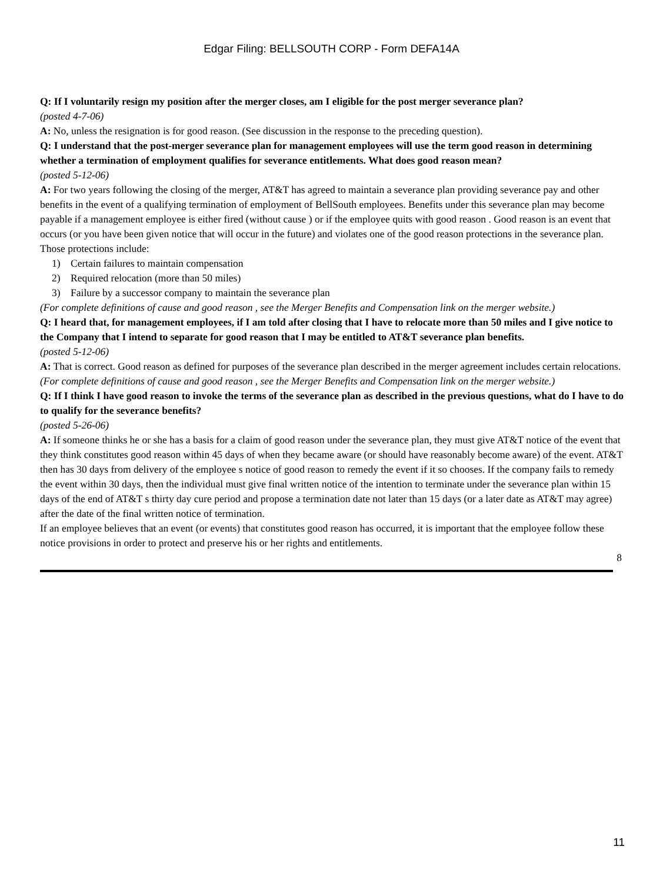Edgar Filing: BELLSOUTH CORP - Form DEFA14A
Q: If I voluntarily resign my position after the merger closes, am I eligible for the post merger severance plan?
(posted 4-7-06)
A: No, unless the resignation is for good reason. (See discussion in the response to the preceding question).
Q: I understand that the post-merger severance plan for management employees will use the term good reason in determining whether a termination of employment qualifies for severance entitlements. What does good reason mean?
(posted 5-12-06)
A: For two years following the closing of the merger, AT&T has agreed to maintain a severance plan providing severance pay and other benefits in the event of a qualifying termination of employment of BellSouth employees. Benefits under this severance plan may become payable if a management employee is either fired (without cause ) or if the employee quits with good reason . Good reason is an event that occurs (or you have been given notice that will occur in the future) and violates one of the good reason protections in the severance plan. Those protections include:
1) Certain failures to maintain compensation
2) Required relocation (more than 50 miles)
3) Failure by a successor company to maintain the severance plan
(For complete definitions of cause and good reason , see the Merger Benefits and Compensation link on the merger website.)
Q: I heard that, for management employees, if I am told after closing that I have to relocate more than 50 miles and I give notice to the Company that I intend to separate for good reason that I may be entitled to AT&T severance plan benefits.
(posted 5-12-06)
A: That is correct. Good reason as defined for purposes of the severance plan described in the merger agreement includes certain relocations.
(For complete definitions of cause and good reason , see the Merger Benefits and Compensation link on the merger website.)
Q: If I think I have good reason to invoke the terms of the severance plan as described in the previous questions, what do I have to do to qualify for the severance benefits?
(posted 5-26-06)
A: If someone thinks he or she has a basis for a claim of good reason under the severance plan, they must give AT&T notice of the event that they think constitutes good reason within 45 days of when they became aware (or should have reasonably become aware) of the event. AT&T then has 30 days from delivery of the employee s notice of good reason to remedy the event if it so chooses. If the company fails to remedy the event within 30 days, then the individual must give final written notice of the intention to terminate under the severance plan within 15 days of the end of AT&T s thirty day cure period and propose a termination date not later than 15 days (or a later date as AT&T may agree) after the date of the final written notice of termination.
If an employee believes that an event (or events) that constitutes good reason has occurred, it is important that the employee follow these notice provisions in order to protect and preserve his or her rights and entitlements.
8
11